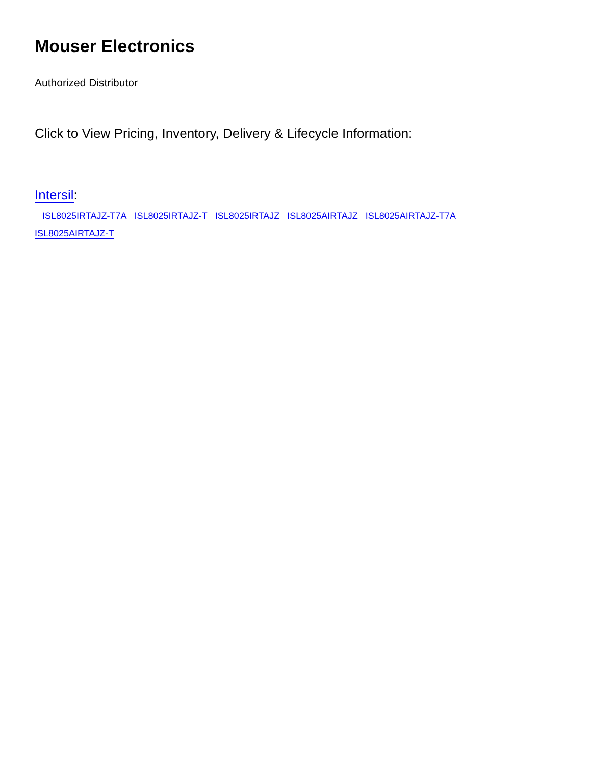Mouser Electronics
Authorized Distributor
Click to View Pricing, Inventory, Delivery & Lifecycle Information:
Intersil:
ISL8025IRTAJZ-T7A ISL8025IRTAJZ-T ISL8025IRTAJZ ISL8025AIRTAJZ ISL8025AIRTAJZ-T7A ISL8025AIRTAJZ-T